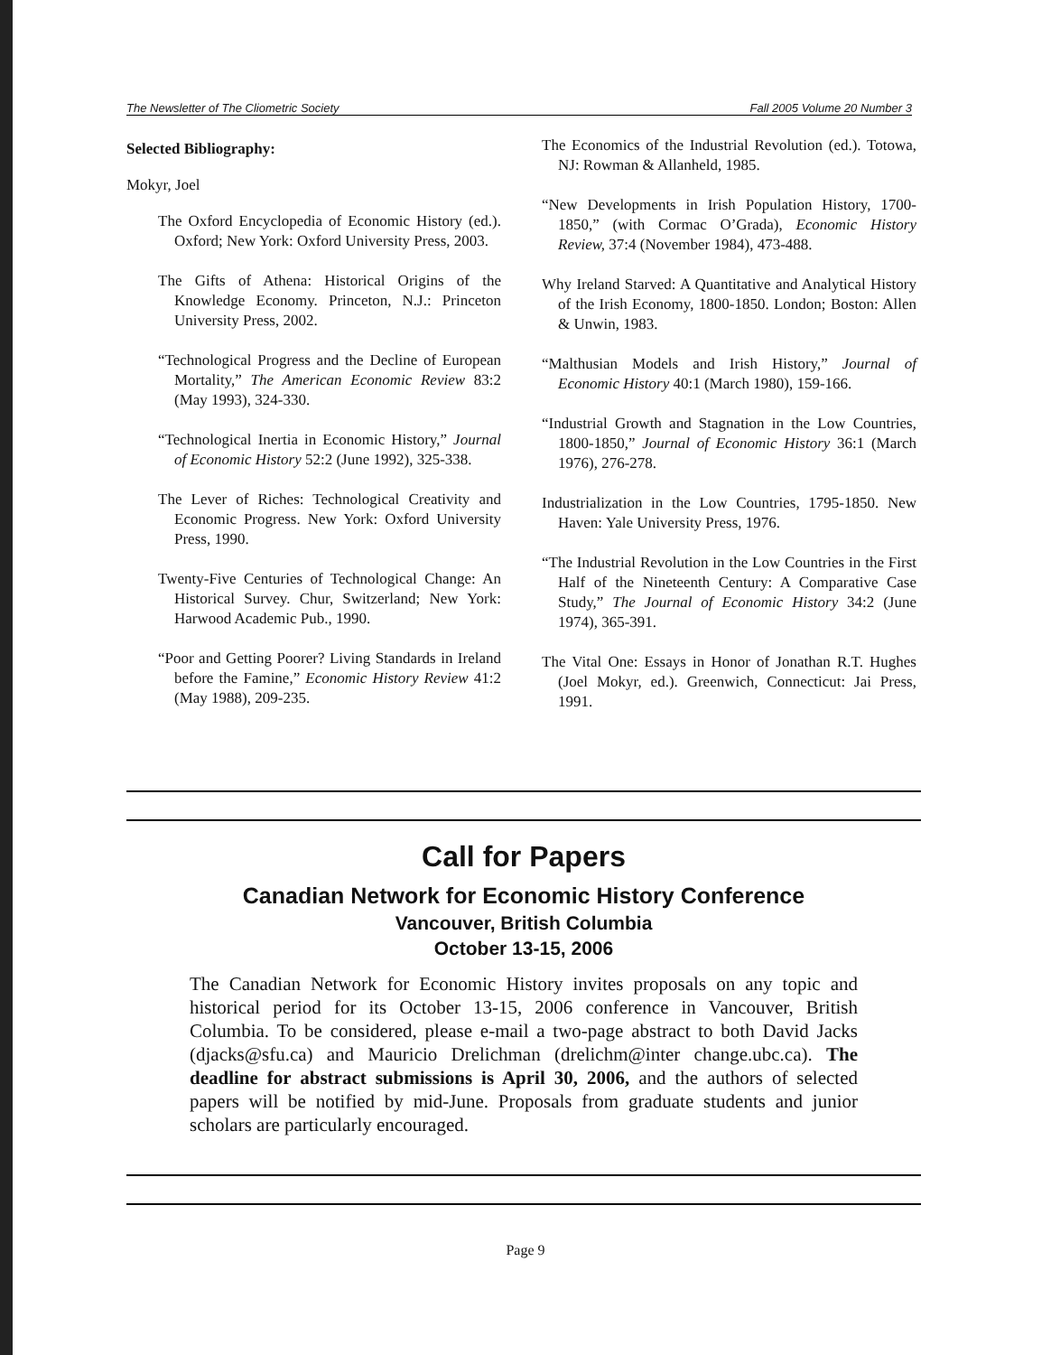The Newsletter of The Cliometric Society Fall 2005 Volume 20 Number 3
Selected Bibliography:
Mokyr, Joel
The Oxford Encyclopedia of Economic History (ed.). Oxford; New York: Oxford University Press, 2003.
The Gifts of Athena: Historical Origins of the Knowledge Economy. Princeton, N.J.: Princeton University Press, 2002.
“Technological Progress and the Decline of European Mortality,” The American Economic Review 83:2 (May 1993), 324-330.
“Technological Inertia in Economic History,” Journal of Economic History 52:2 (June 1992), 325-338.
The Lever of Riches: Technological Creativity and Economic Progress. New York: Oxford University Press, 1990.
Twenty-Five Centuries of Technological Change: An Historical Survey. Chur, Switzerland; New York: Harwood Academic Pub., 1990.
“Poor and Getting Poorer? Living Standards in Ireland before the Famine,” Economic History Review 41:2 (May 1988), 209-235.
The Economics of the Industrial Revolution (ed.). Totowa, NJ: Rowman & Allanheld, 1985.
“New Developments in Irish Population History, 1700-1850,” (with Cormac O’Grada), Economic History Review, 37:4 (November 1984), 473-488.
Why Ireland Starved: A Quantitative and Analytical History of the Irish Economy, 1800-1850. London; Boston: Allen & Unwin, 1983.
“Malthusian Models and Irish History,” Journal of Economic History 40:1 (March 1980), 159-166.
“Industrial Growth and Stagnation in the Low Countries, 1800-1850,” Journal of Economic History 36:1 (March 1976), 276-278.
Industrialization in the Low Countries, 1795-1850. New Haven: Yale University Press, 1976.
“The Industrial Revolution in the Low Countries in the First Half of the Nineteenth Century: A Comparative Case Study,” The Journal of Economic History 34:2 (June 1974), 365-391.
The Vital One: Essays in Honor of Jonathan R.T. Hughes (Joel Mokyr, ed.). Greenwich, Connecticut: Jai Press, 1991.
Call for Papers
Canadian Network for Economic History Conference
Vancouver, British Columbia
October 13-15, 2006
The Canadian Network for Economic History invites proposals on any topic and historical period for its October 13-15, 2006 conference in Vancouver, British Columbia. To be considered, please e-mail a two-page abstract to both David Jacks (djacks@sfu.ca) and Mauricio Drelichman (drelichm@inter change.ubc.ca). The deadline for abstract submissions is April 30, 2006, and the authors of selected papers will be notified by mid-June. Proposals from graduate students and junior scholars are particularly encouraged.
Page 9